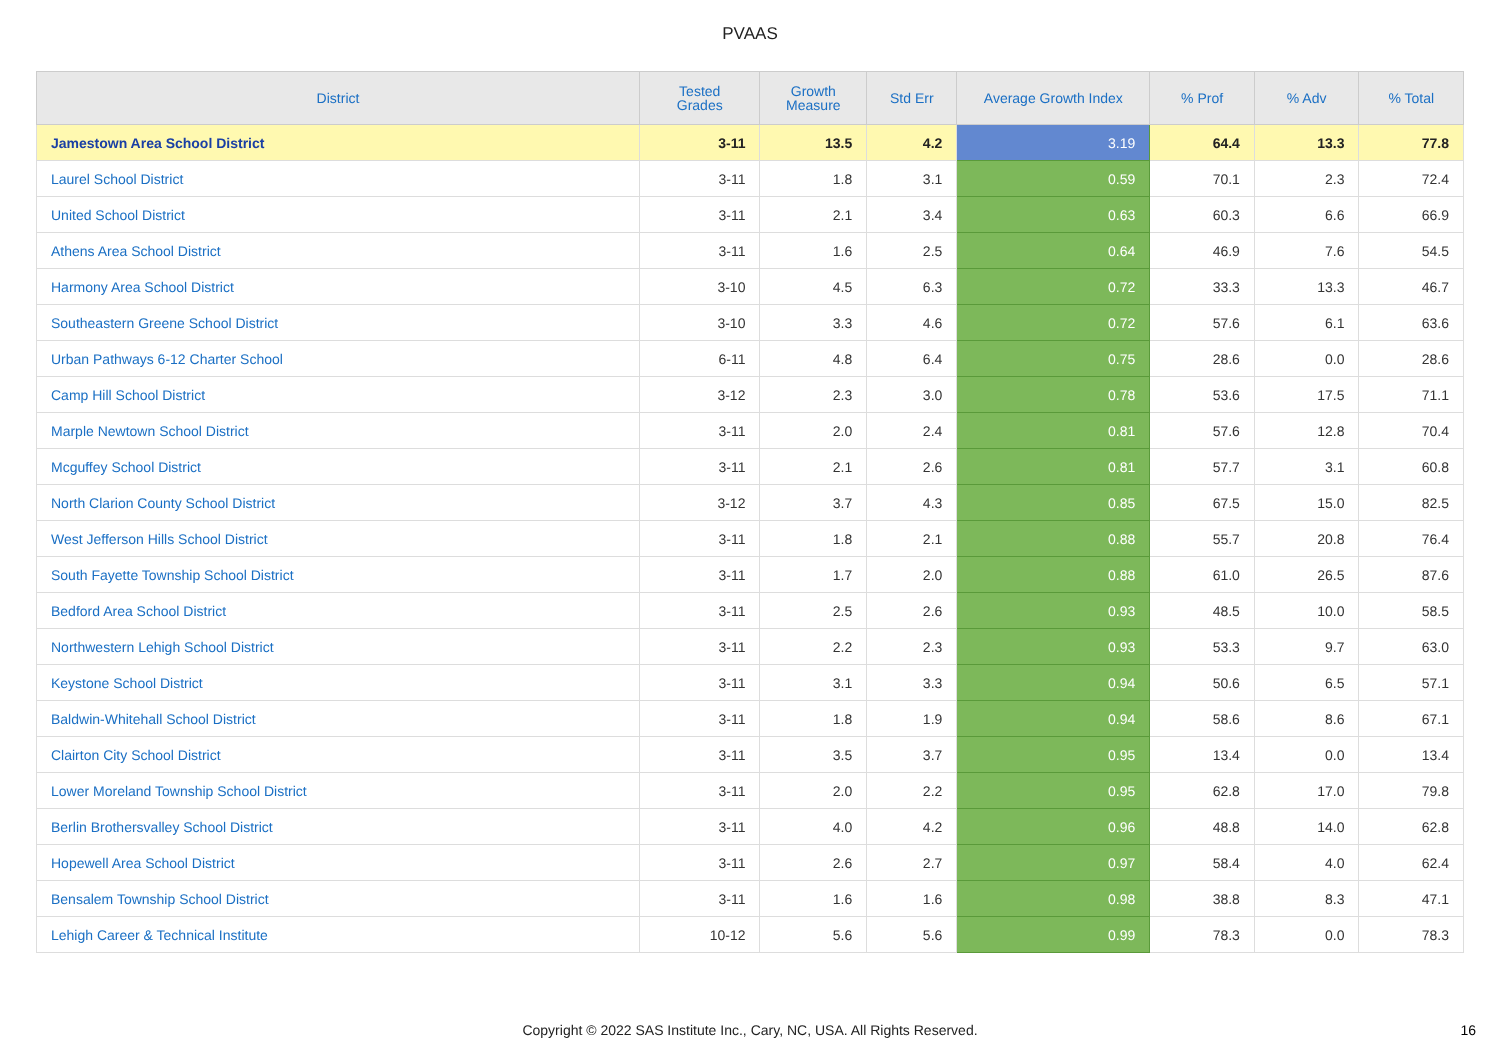PVAAS
| District | Tested Grades | Growth Measure | Std Err | Average Growth Index | % Prof | % Adv | % Total |
| --- | --- | --- | --- | --- | --- | --- | --- |
| Jamestown Area School District | 3-11 | 13.5 | 4.2 | 3.19 | 64.4 | 13.3 | 77.8 |
| Laurel School District | 3-11 | 1.8 | 3.1 | 0.59 | 70.1 | 2.3 | 72.4 |
| United School District | 3-11 | 2.1 | 3.4 | 0.63 | 60.3 | 6.6 | 66.9 |
| Athens Area School District | 3-11 | 1.6 | 2.5 | 0.64 | 46.9 | 7.6 | 54.5 |
| Harmony Area School District | 3-10 | 4.5 | 6.3 | 0.72 | 33.3 | 13.3 | 46.7 |
| Southeastern Greene School District | 3-10 | 3.3 | 4.6 | 0.72 | 57.6 | 6.1 | 63.6 |
| Urban Pathways 6-12 Charter School | 6-11 | 4.8 | 6.4 | 0.75 | 28.6 | 0.0 | 28.6 |
| Camp Hill School District | 3-12 | 2.3 | 3.0 | 0.78 | 53.6 | 17.5 | 71.1 |
| Marple Newtown School District | 3-11 | 2.0 | 2.4 | 0.81 | 57.6 | 12.8 | 70.4 |
| Mcguffey School District | 3-11 | 2.1 | 2.6 | 0.81 | 57.7 | 3.1 | 60.8 |
| North Clarion County School District | 3-12 | 3.7 | 4.3 | 0.85 | 67.5 | 15.0 | 82.5 |
| West Jefferson Hills School District | 3-11 | 1.8 | 2.1 | 0.88 | 55.7 | 20.8 | 76.4 |
| South Fayette Township School District | 3-11 | 1.7 | 2.0 | 0.88 | 61.0 | 26.5 | 87.6 |
| Bedford Area School District | 3-11 | 2.5 | 2.6 | 0.93 | 48.5 | 10.0 | 58.5 |
| Northwestern Lehigh School District | 3-11 | 2.2 | 2.3 | 0.93 | 53.3 | 9.7 | 63.0 |
| Keystone School District | 3-11 | 3.1 | 3.3 | 0.94 | 50.6 | 6.5 | 57.1 |
| Baldwin-Whitehall School District | 3-11 | 1.8 | 1.9 | 0.94 | 58.6 | 8.6 | 67.1 |
| Clairton City School District | 3-11 | 3.5 | 3.7 | 0.95 | 13.4 | 0.0 | 13.4 |
| Lower Moreland Township School District | 3-11 | 2.0 | 2.2 | 0.95 | 62.8 | 17.0 | 79.8 |
| Berlin Brothersvalley School District | 3-11 | 4.0 | 4.2 | 0.96 | 48.8 | 14.0 | 62.8 |
| Hopewell Area School District | 3-11 | 2.6 | 2.7 | 0.97 | 58.4 | 4.0 | 62.4 |
| Bensalem Township School District | 3-11 | 1.6 | 1.6 | 0.98 | 38.8 | 8.3 | 47.1 |
| Lehigh Career & Technical Institute | 10-12 | 5.6 | 5.6 | 0.99 | 78.3 | 0.0 | 78.3 |
Copyright © 2022 SAS Institute Inc., Cary, NC, USA. All Rights Reserved. 16